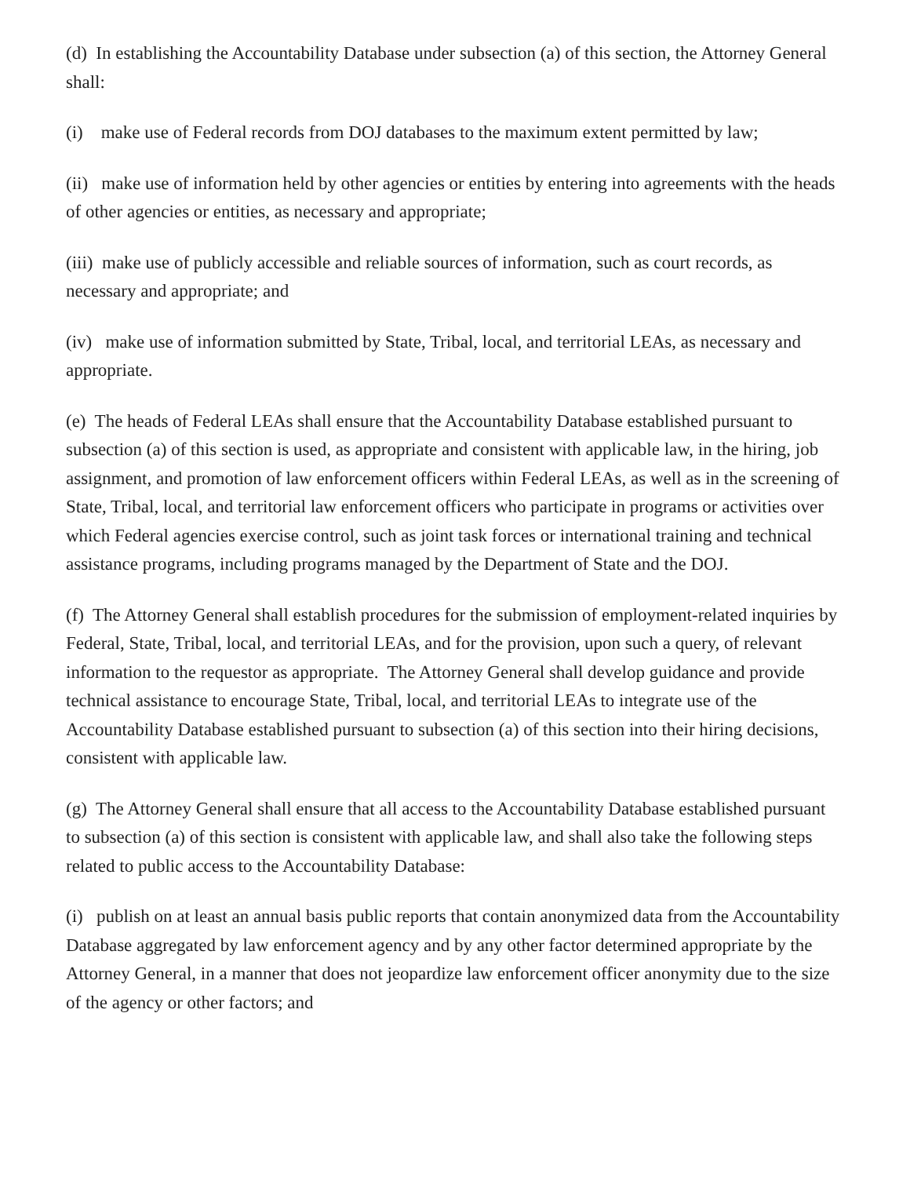(d) In establishing the Accountability Database under subsection (a) of this section, the Attorney General shall:
(i) make use of Federal records from DOJ databases to the maximum extent permitted by law;
(ii) make use of information held by other agencies or entities by entering into agreements with the heads of other agencies or entities, as necessary and appropriate;
(iii) make use of publicly accessible and reliable sources of information, such as court records, as necessary and appropriate; and
(iv) make use of information submitted by State, Tribal, local, and territorial LEAs, as necessary and appropriate.
(e) The heads of Federal LEAs shall ensure that the Accountability Database established pursuant to subsection (a) of this section is used, as appropriate and consistent with applicable law, in the hiring, job assignment, and promotion of law enforcement officers within Federal LEAs, as well as in the screening of State, Tribal, local, and territorial law enforcement officers who participate in programs or activities over which Federal agencies exercise control, such as joint task forces or international training and technical assistance programs, including programs managed by the Department of State and the DOJ.
(f) The Attorney General shall establish procedures for the submission of employment-related inquiries by Federal, State, Tribal, local, and territorial LEAs, and for the provision, upon such a query, of relevant information to the requestor as appropriate. The Attorney General shall develop guidance and provide technical assistance to encourage State, Tribal, local, and territorial LEAs to integrate use of the Accountability Database established pursuant to subsection (a) of this section into their hiring decisions, consistent with applicable law.
(g) The Attorney General shall ensure that all access to the Accountability Database established pursuant to subsection (a) of this section is consistent with applicable law, and shall also take the following steps related to public access to the Accountability Database:
(i) publish on at least an annual basis public reports that contain anonymized data from the Accountability Database aggregated by law enforcement agency and by any other factor determined appropriate by the Attorney General, in a manner that does not jeopardize law enforcement officer anonymity due to the size of the agency or other factors; and